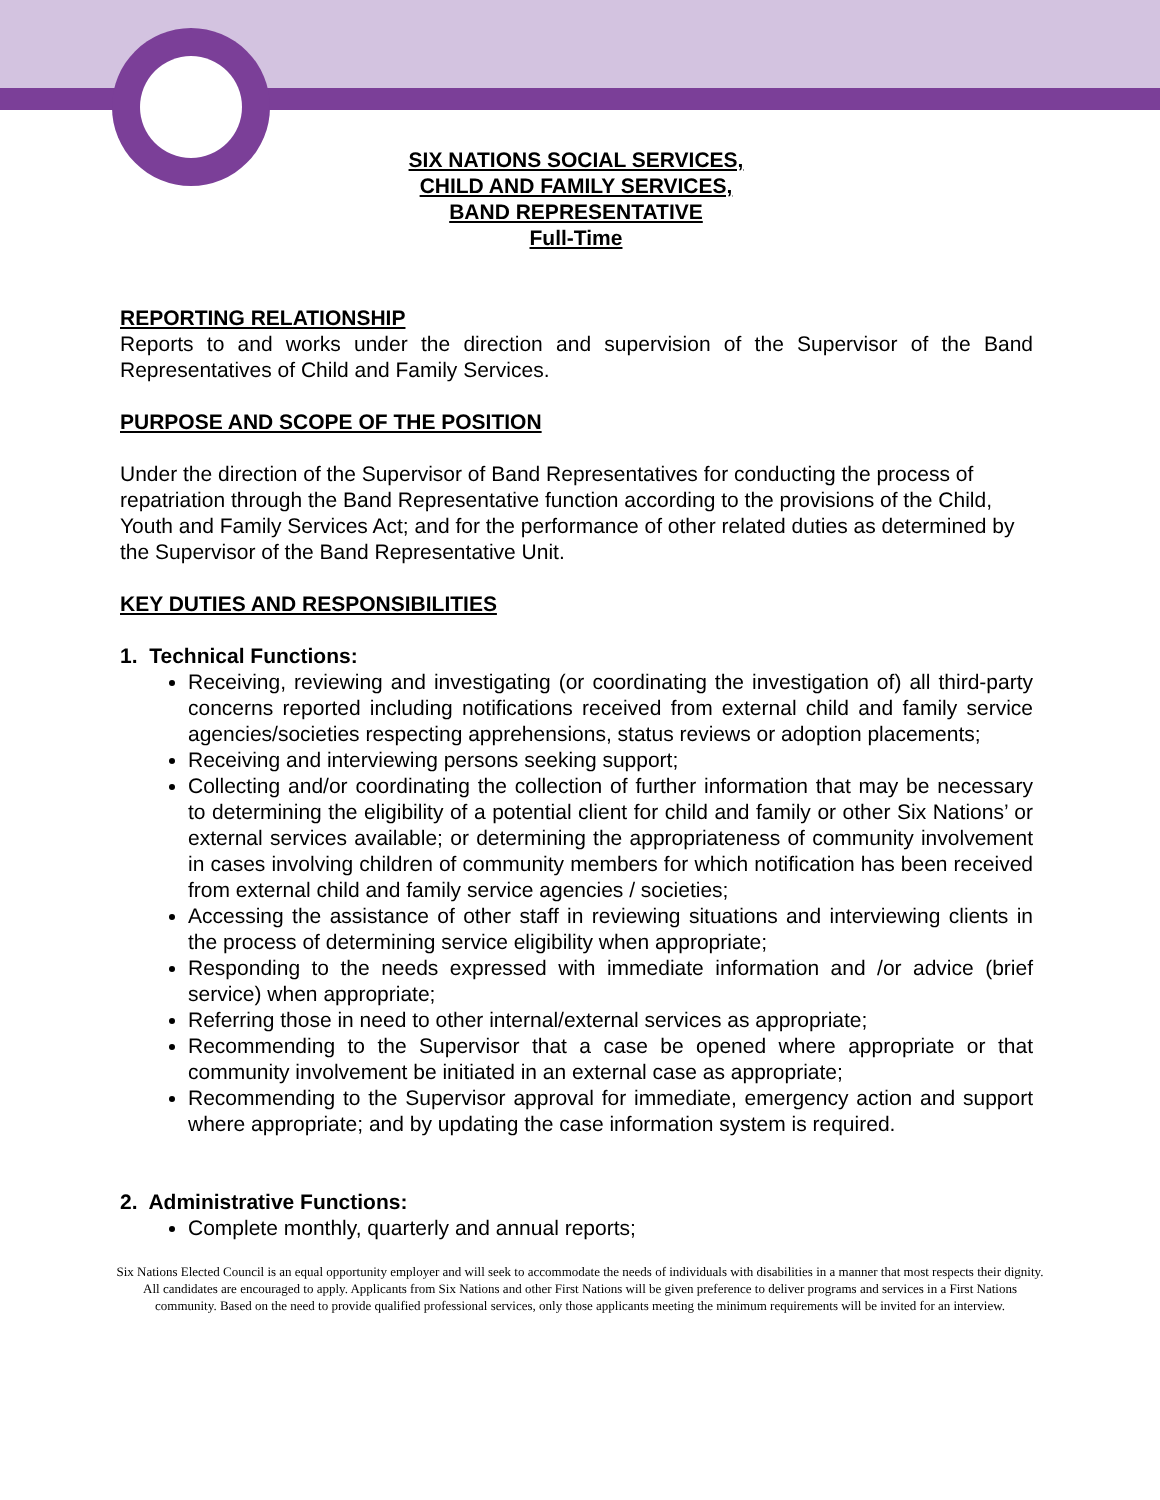SIX NATIONS SOCIAL SERVICES,
CHILD AND FAMILY SERVICES,
BAND REPRESENTATIVE
Full-Time
REPORTING RELATIONSHIP
Reports to and works under the direction and supervision of the Supervisor of the Band Representatives of Child and Family Services.
PURPOSE AND SCOPE OF THE POSITION
Under the direction of the Supervisor of Band Representatives for conducting the process of repatriation through the Band Representative function according to the provisions of the Child, Youth and Family Services Act; and for the performance of other related duties as determined by the Supervisor of the Band Representative Unit.
KEY DUTIES AND RESPONSIBILITIES
1. Technical Functions:
Receiving, reviewing and investigating (or coordinating the investigation of) all third-party concerns reported including notifications received from external child and family service agencies/societies respecting apprehensions, status reviews or adoption placements;
Receiving and interviewing persons seeking support;
Collecting and/or coordinating the collection of further information that may be necessary to determining the eligibility of a potential client for child and family or other Six Nations’ or external services available; or determining the appropriateness of community involvement in cases involving children of community members for which notification has been received from external child and family service agencies / societies;
Accessing the assistance of other staff in reviewing situations and interviewing clients in the process of determining service eligibility when appropriate;
Responding to the needs expressed with immediate information and /or advice (brief service) when appropriate;
Referring those in need to other internal/external services as appropriate;
Recommending to the Supervisor that a case be opened where appropriate or that community involvement be initiated in an external case as appropriate;
Recommending to the Supervisor approval for immediate, emergency action and support where appropriate; and by updating the case information system is required.
2. Administrative Functions:
Complete monthly, quarterly and annual reports;
Six Nations Elected Council is an equal opportunity employer and will seek to accommodate the needs of individuals with disabilities in a manner that most respects their dignity. All candidates are encouraged to apply. Applicants from Six Nations and other First Nations will be given preference to deliver programs and services in a First Nations community. Based on the need to provide qualified professional services, only those applicants meeting the minimum requirements will be invited for an interview.